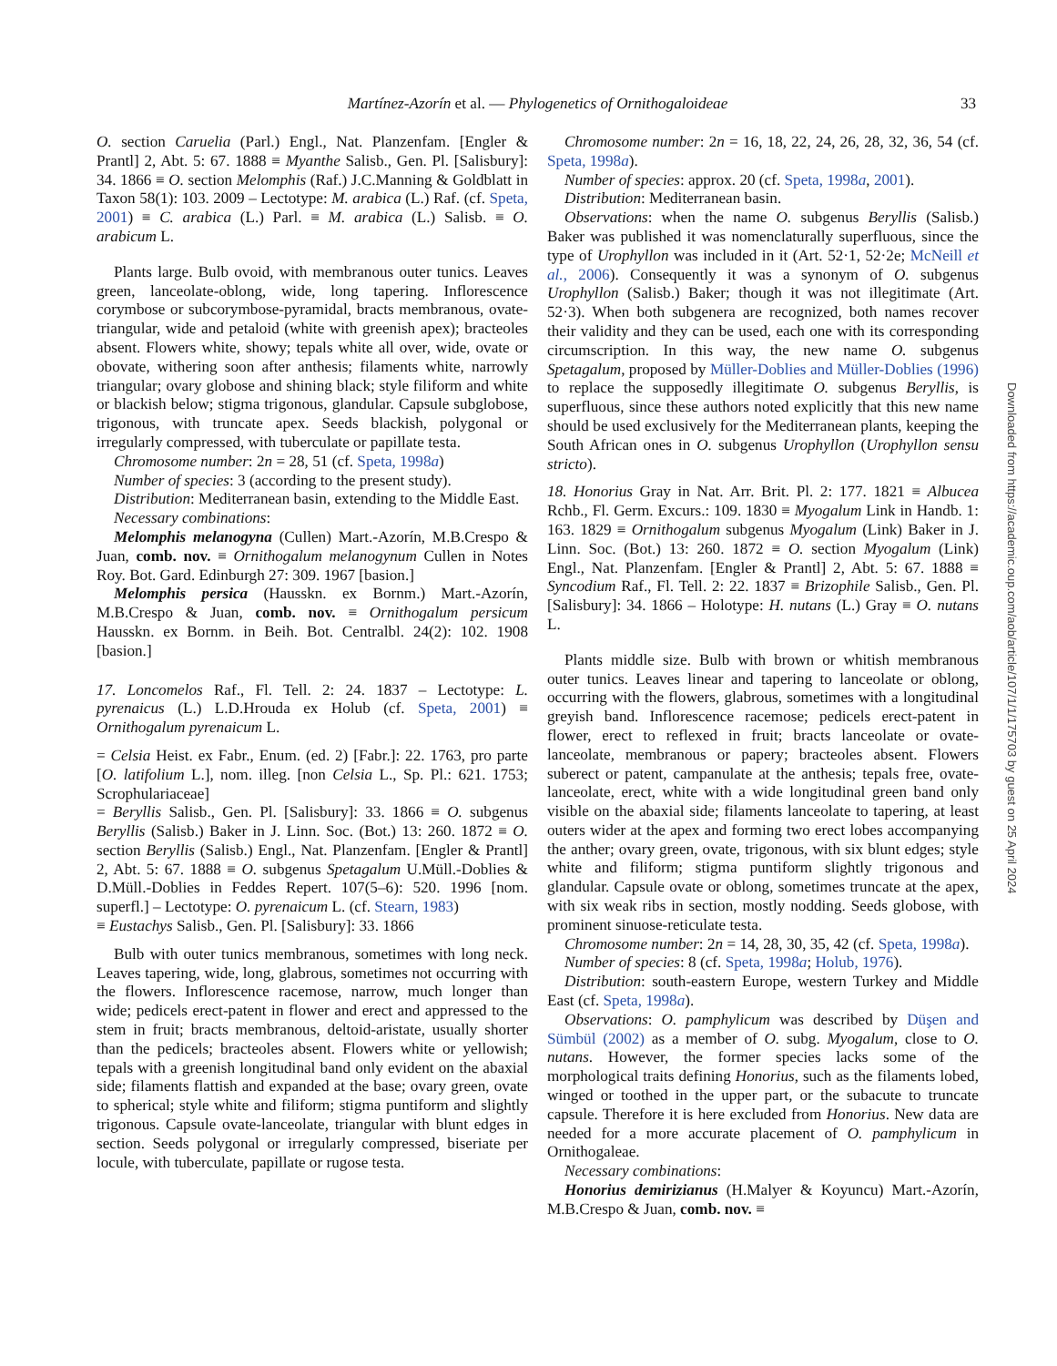Martínez-Azorín et al. — Phylogenetics of Ornithogaloideae 33
O. section Caruelia (Parl.) Engl., Nat. Planzenfam. [Engler & Prantl] 2, Abt. 5: 67. 1888 ≡ Myanthe Salisb., Gen. Pl. [Salisbury]: 34. 1866 ≡ O. section Melomphis (Raf.) J.C.Manning & Goldblatt in Taxon 58(1): 103. 2009 – Lectotype: M. arabica (L.) Raf. (cf. Speta, 2001) ≡ C. arabica (L.) Parl. ≡ M. arabica (L.) Salisb. ≡ O. arabicum L.
Plants large. Bulb ovoid, with membranous outer tunics. Leaves green, lanceolate-oblong, wide, long tapering. Inflorescence corymbose or subcorymbose-pyramidal, bracts membranous, ovate-triangular, wide and petaloid (white with greenish apex); bracteoles absent. Flowers white, showy; tepals white all over, wide, ovate or obovate, withering soon after anthesis; filaments white, narrowly triangular; ovary globose and shining black; style filiform and white or blackish below; stigma trigonous, glandular. Capsule subglobose, trigonous, with truncate apex. Seeds blackish, polygonal or irregularly compressed, with tuberculate or papillate testa.
Chromosome number: 2n = 28, 51 (cf. Speta, 1998a)
Number of species: 3 (according to the present study).
Distribution: Mediterranean basin, extending to the Middle East.
Necessary combinations:
Melomphis melanogyna (Cullen) Mart.-Azorín, M.B.Crespo & Juan, comb. nov. ≡ Ornithogalum melanogynum Cullen in Notes Roy. Bot. Gard. Edinburgh 27: 309. 1967 [basion.]
Melomphis persica (Hausskn. ex Bornm.) Mart.-Azorín, M.B.Crespo & Juan, comb. nov. ≡ Ornithogalum persicum Hausskn. ex Bornm. in Beih. Bot. Centralbl. 24(2): 102. 1908 [basion.]
17. Loncomelos Raf., Fl. Tell. 2: 24. 1837 – Lectotype: L. pyrenaicus (L.) L.D.Hrouda ex Holub (cf. Speta, 2001) ≡ Ornithogalum pyrenaicum L.
= Celsia Heist. ex Fabr., Enum. (ed. 2) [Fabr.]: 22. 1763, pro parte [O. latifolium L.], nom. illeg. [non Celsia L., Sp. Pl.: 621. 1753; Scrophulariaceae]
= Beryllis Salisb., Gen. Pl. [Salisbury]: 33. 1866 ≡ O. subgenus Beryllis (Salisb.) Baker in J. Linn. Soc. (Bot.) 13: 260. 1872 ≡ O. section Beryllis (Salisb.) Engl., Nat. Planzenfam. [Engler & Prantl] 2, Abt. 5: 67. 1888 ≡ O. subgenus Spetagalum U.Müll.-Doblies & D.Müll.-Doblies in Feddes Repert. 107(5–6): 520. 1996 [nom. superfl.] – Lectotype: O. pyrenaicum L. (cf. Stearn, 1983)
≡ Eustachys Salisb., Gen. Pl. [Salisbury]: 33. 1866
Bulb with outer tunics membranous, sometimes with long neck. Leaves tapering, wide, long, glabrous, sometimes not occurring with the flowers. Inflorescence racemose, narrow, much longer than wide; pedicels erect-patent in flower and erect and appressed to the stem in fruit; bracts membranous, deltoid-aristate, usually shorter than the pedicels; bracteoles absent. Flowers white or yellowish; tepals with a greenish longitudinal band only evident on the abaxial side; filaments flattish and expanded at the base; ovary green, ovate to spherical; style white and filiform; stigma puntiform and slightly trigonous. Capsule ovate-lanceolate, triangular with blunt edges in section. Seeds polygonal or irregularly compressed, biseriate per locule, with tuberculate, papillate or rugose testa.
Chromosome number: 2n = 16, 18, 22, 24, 26, 28, 32, 36, 54 (cf. Speta, 1998a).
Number of species: approx. 20 (cf. Speta, 1998a, 2001).
Distribution: Mediterranean basin.
Observations: when the name O. subgenus Beryllis (Salisb.) Baker was published it was nomenclaturally superfluous, since the type of Urophyllon was included in it (Art. 52·1, 52·2e; McNeill et al., 2006). Consequently it was a synonym of O. subgenus Urophyllon (Salisb.) Baker; though it was not illegitimate (Art. 52·3). When both subgenera are recognized, both names recover their validity and they can be used, each one with its corresponding circumscription. In this way, the new name O. subgenus Spetagalum, proposed by Müller-Doblies and Müller-Doblies (1996) to replace the supposedly illegitimate O. subgenus Beryllis, is superfluous, since these authors noted explicitly that this new name should be used exclusively for the Mediterranean plants, keeping the South African ones in O. subgenus Urophyllon (Urophyllon sensu stricto).
18. Honorius Gray in Nat. Arr. Brit. Pl. 2: 177. 1821 ≡ Albucea Rchb., Fl. Germ. Excurs.: 109. 1830 ≡ Myogalum Link in Handb. 1: 163. 1829 ≡ Ornithogalum subgenus Myogalum (Link) Baker in J. Linn. Soc. (Bot.) 13: 260. 1872 ≡ O. section Myogalum (Link) Engl., Nat. Planzenfam. [Engler & Prantl] 2, Abt. 5: 67. 1888 ≡ Syncodium Raf., Fl. Tell. 2: 22. 1837 ≡ Brizophile Salisb., Gen. Pl. [Salisbury]: 34. 1866 – Holotype: H. nutans (L.) Gray ≡ O. nutans L.
Plants middle size. Bulb with brown or whitish membranous outer tunics. Leaves linear and tapering to lanceolate or oblong, occurring with the flowers, glabrous, sometimes with a longitudinal greyish band. Inflorescence racemose; pedicels erect-patent in flower, erect to reflexed in fruit; bracts lanceolate or ovate-lanceolate, membranous or papery; bracteoles absent. Flowers suberect or patent, campanulate at the anthesis; tepals free, ovate-lanceolate, erect, white with a wide longitudinal green band only visible on the abaxial side; filaments lanceolate to tapering, at least outers wider at the apex and forming two erect lobes accompanying the anther; ovary green, ovate, trigonous, with six blunt edges; style white and filiform; stigma puntiform slightly trigonous and glandular. Capsule ovate or oblong, sometimes truncate at the apex, with six weak ribs in section, mostly nodding. Seeds globose, with prominent sinuose-reticulate testa.
Chromosome number: 2n = 14, 28, 30, 35, 42 (cf. Speta, 1998a).
Number of species: 8 (cf. Speta, 1998a; Holub, 1976).
Distribution: south-eastern Europe, western Turkey and Middle East (cf. Speta, 1998a).
Observations: O. pamphylicum was described by Düşen and Sümbül (2002) as a member of O. subg. Myogalum, close to O. nutans. However, the former species lacks some of the morphological traits defining Honorius, such as the filaments lobed, winged or toothed in the upper part, or the subacute to truncate capsule. Therefore it is here excluded from Honorius. New data are needed for a more accurate placement of O. pamphylicum in Ornithogaleae.
Necessary combinations:
Honorius demirizianus (H.Malyer & Koyuncu) Mart.-Azorín, M.B.Crespo & Juan, comb. nov. ≡
Downloaded from https://academic.oup.com/aob/article/107/1/1/175703 by guest on 25 April 2024